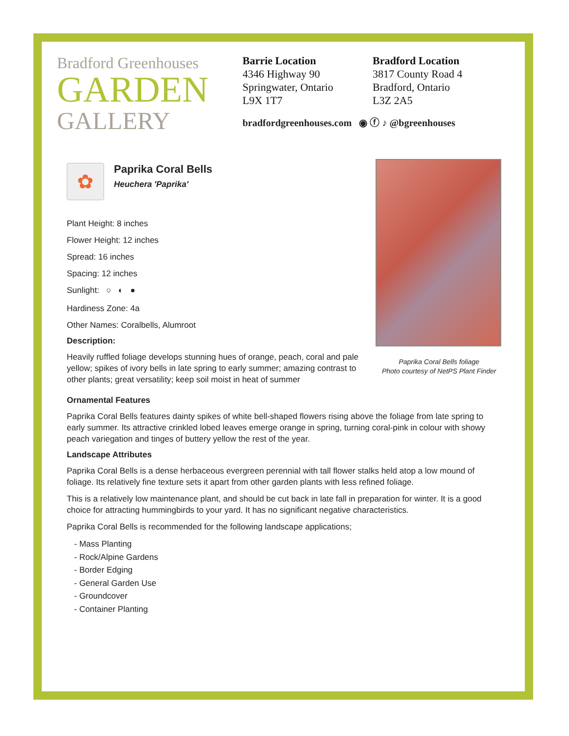Bradford Greenhouses
GARDEN
GALLERY
Barrie Location
4346 Highway 90
Springwater, Ontario
L9X 1T7
Bradford Location
3817 County Road 4
Bradford, Ontario
L3Z 2A5
bradfordgreenhouses.com ◉ ⓕ ♪ @bgreenhouses
✿
Paprika Coral Bells
Heuchera 'Paprika'
Plant Height: 8 inches
Flower Height: 12 inches
Spread: 16 inches
Spacing: 12 inches
Sunlight: ○ ◐ ●
Hardiness Zone: 4a
Other Names: Coralbells, Alumroot
Description:
Heavily ruffled foliage develops stunning hues of orange, peach, coral and pale yellow; spikes of ivory bells in late spring to early summer; amazing contrast to other plants; great versatility; keep soil moist in heat of summer
Paprika Coral Bells foliage
Photo courtesy of NetPS Plant Finder
Ornamental Features
Paprika Coral Bells features dainty spikes of white bell-shaped flowers rising above the foliage from late spring to early summer. Its attractive crinkled lobed leaves emerge orange in spring, turning coral-pink in colour with showy peach variegation and tinges of buttery yellow the rest of the year.
Landscape Attributes
Paprika Coral Bells is a dense herbaceous evergreen perennial with tall flower stalks held atop a low mound of foliage. Its relatively fine texture sets it apart from other garden plants with less refined foliage.
This is a relatively low maintenance plant, and should be cut back in late fall in preparation for winter. It is a good choice for attracting hummingbirds to your yard. It has no significant negative characteristics.
Paprika Coral Bells is recommended for the following landscape applications;
- Mass Planting
- Rock/Alpine Gardens
- Border Edging
- General Garden Use
- Groundcover
- Container Planting